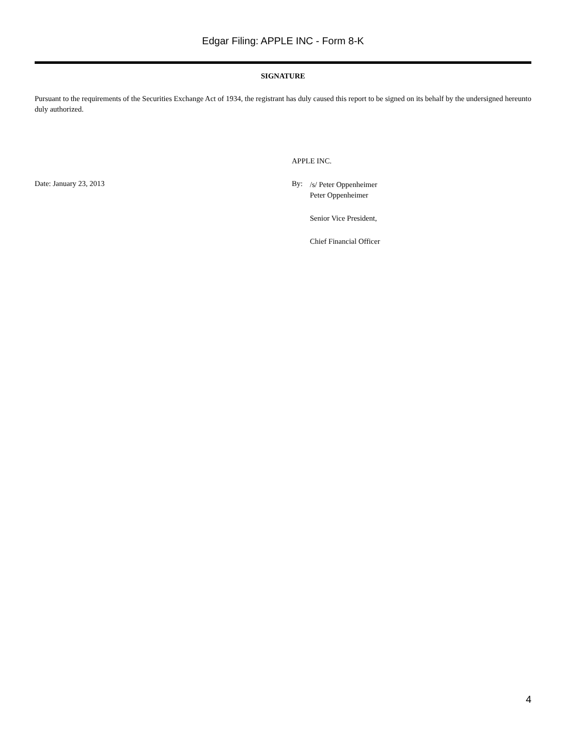Edgar Filing: APPLE INC - Form 8-K
SIGNATURE
Pursuant to the requirements of the Securities Exchange Act of 1934, the registrant has duly caused this report to be signed on its behalf by the undersigned hereunto duly authorized.
APPLE INC.
Date: January 23, 2013 By:
/s/ Peter Oppenheimer
Peter Oppenheimer
Senior Vice President,
Chief Financial Officer
4